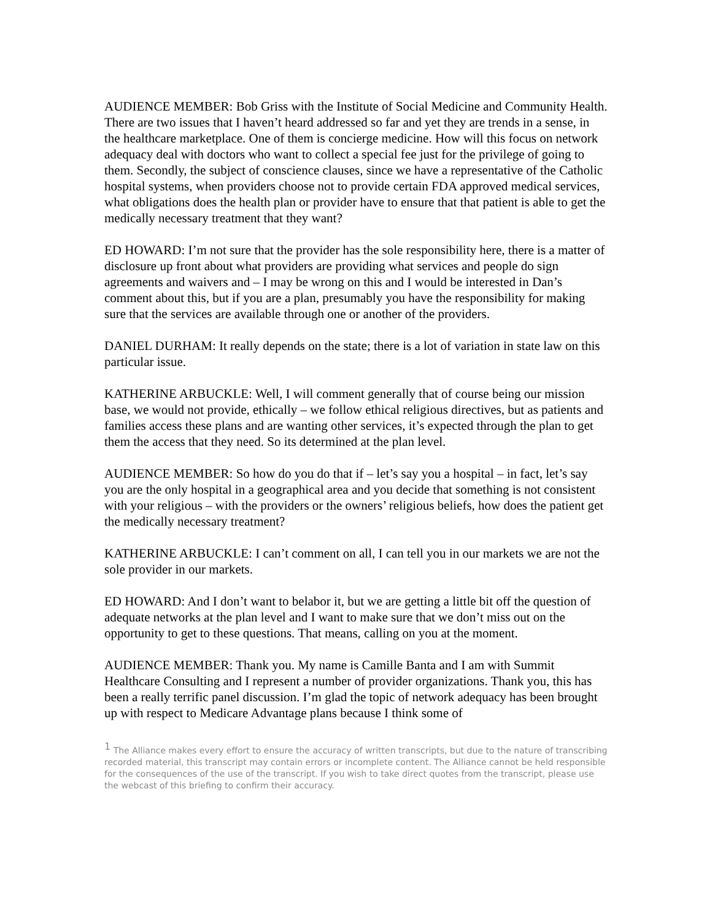AUDIENCE MEMBER: Bob Griss with the Institute of Social Medicine and Community Health. There are two issues that I haven’t heard addressed so far and yet they are trends in a sense, in the healthcare marketplace. One of them is concierge medicine. How will this focus on network adequacy deal with doctors who want to collect a special fee just for the privilege of going to them. Secondly, the subject of conscience clauses, since we have a representative of the Catholic hospital systems, when providers choose not to provide certain FDA approved medical services, what obligations does the health plan or provider have to ensure that that patient is able to get the medically necessary treatment that they want?
ED HOWARD: I’m not sure that the provider has the sole responsibility here, there is a matter of disclosure up front about what providers are providing what services and people do sign agreements and waivers and – I may be wrong on this and I would be interested in Dan’s comment about this, but if you are a plan, presumably you have the responsibility for making sure that the services are available through one or another of the providers.
DANIEL DURHAM: It really depends on the state; there is a lot of variation in state law on this particular issue.
KATHERINE ARBUCKLE: Well, I will comment generally that of course being our mission base, we would not provide, ethically – we follow ethical religious directives, but as patients and families access these plans and are wanting other services, it’s expected through the plan to get them the access that they need. So its determined at the plan level.
AUDIENCE MEMBER: So how do you do that if – let’s say you a hospital – in fact, let’s say you are the only hospital in a geographical area and you decide that something is not consistent with your religious – with the providers or the owners’ religious beliefs, how does the patient get the medically necessary treatment?
KATHERINE ARBUCKLE: I can’t comment on all, I can tell you in our markets we are not the sole provider in our markets.
ED HOWARD: And I don’t want to belabor it, but we are getting a little bit off the question of adequate networks at the plan level and I want to make sure that we don’t miss out on the opportunity to get to these questions. That means, calling on you at the moment.
AUDIENCE MEMBER: Thank you. My name is Camille Banta and I am with Summit Healthcare Consulting and I represent a number of provider organizations. Thank you, this has been a really terrific panel discussion. I’m glad the topic of network adequacy has been brought up with respect to Medicare Advantage plans because I think some of
<sup>1</sup> The Alliance makes every effort to ensure the accuracy of written transcripts, but due to the nature of transcribing recorded material, this transcript may contain errors or incomplete content. The Alliance cannot be held responsible for the consequences of the use of the transcript. If you wish to take direct quotes from the transcript, please use the webcast of this briefing to confirm their accuracy.